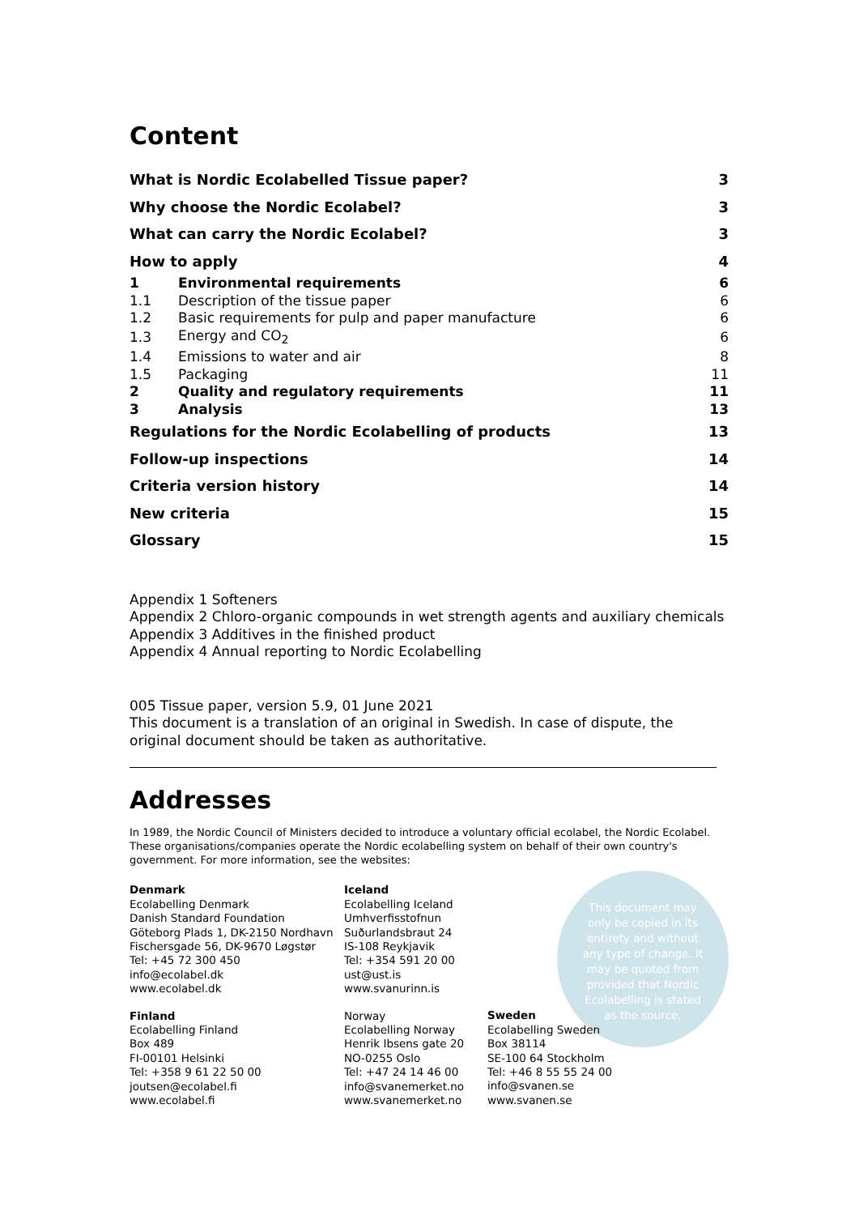This document may only be copied in its entirety and without any type of change. It may be quoted from provided that Nordic Ecolabelling is stated as the source.
Content
| What is Nordic Ecolabelled Tissue paper? | | 3 |
| Why choose the Nordic Ecolabel? | | 3 |
| What can carry the Nordic Ecolabel? | | 3 |
| How to apply | | 4 |
| 1 | Environmental requirements | 6 |
| 1.1 | Description of the tissue paper | 6 |
| 1.2 | Basic requirements for pulp and paper manufacture | 6 |
| 1.3 | Energy and CO<sub>2</sub> | 6 |
| 1.4 | Emissions to water and air | 8 |
| 1.5 | Packaging | 11 |
| 2 | Quality and regulatory requirements | 11 |
| 3 | Analysis | 13 |
| Regulations for the Nordic Ecolabelling of products | | 13 |
| Follow-up inspections | | 14 |
| Criteria version history | | 14 |
| New criteria | | 15 |
| Glossary | | 15 |
Appendix 1 Softeners
Appendix 2 Chloro-organic compounds in wet strength agents and auxiliary chemicals
Appendix 3 Additives in the finished product
Appendix 4 Annual reporting to Nordic Ecolabelling
005 Tissue paper, version 5.9, 01 June 2021
This document is a translation of an original in Swedish. In case of dispute, the original document should be taken as authoritative.
Addresses
In 1989, the Nordic Council of Ministers decided to introduce a voluntary official ecolabel, the Nordic Ecolabel. These organisations/companies operate the Nordic ecolabelling system on behalf of their own country's government. For more information, see the websites:
Denmark
Ecolabelling Denmark
Danish Standard Foundation
Göteborg Plads 1, DK-2150 Nordhavn
Fischersgade 56, DK-9670 Løgstør
Tel: +45 72 300 450
info@ecolabel.dk
www.ecolabel.dk
Finland
Ecolabelling Finland
Box 489
FI-00101 Helsinki
Tel: +358 9 61 22 50 00
joutsen@ecolabel.fi
www.ecolabel.fi
Iceland
Ecolabelling Iceland
Umhverfisstofnun
Suðurlandsbraut 24
IS-108 Reykjavik
Tel: +354 591 20 00
ust@ust.is
www.svanurinn.is
Norway
Ecolabelling Norway
Henrik Ibsens gate 20
NO-0255 Oslo
Tel: +47 24 14 46 00
info@svanemerket.no
www.svanemerket.no
Sweden
Ecolabelling Sweden
Box 38114
SE-100 64 Stockholm
Tel: +46 8 55 55 24 00
info@svanen.se
www.svanen.se